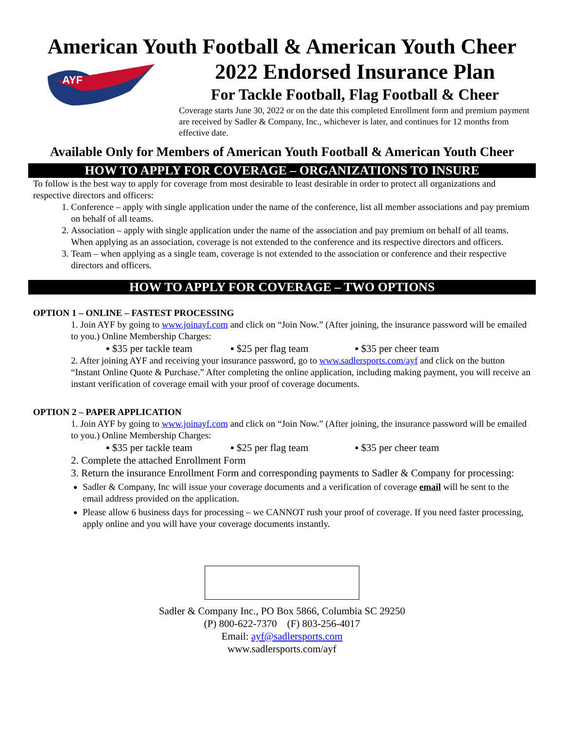American Youth Football & American Youth Cheer
AYF
2022 Endorsed Insurance Plan
For Tackle Football, Flag Football & Cheer
Coverage starts June 30, 2022 or on the date this completed Enrollment form and premium payment are received by Sadler & Company, Inc., whichever is later, and continues for 12 months from effective date.
Available Only for Members of American Youth Football & American Youth Cheer
HOW TO APPLY FOR COVERAGE – ORGANIZATIONS TO INSURE
To follow is the best way to apply for coverage from most desirable to least desirable in order to protect all organizations and respective directors and officers:
1. Conference – apply with single application under the name of the conference, list all member associations and pay premium on behalf of all teams.
2. Association – apply with single application under the name of the association and pay premium on behalf of all teams. When applying as an association, coverage is not extended to the conference and its respective directors and officers.
3. Team – when applying as a single team, coverage is not extended to the association or conference and their respective directors and officers.
HOW TO APPLY FOR COVERAGE – TWO OPTIONS
OPTION 1 – ONLINE – FASTEST PROCESSING
1. Join AYF by going to www.joinayf.com and click on “Join Now.” (After joining, the insurance password will be emailed to you.) Online Membership Charges:
▪ $35 per tackle team ▪ $25 per flag team ▪ $35 per cheer team
2. After joining AYF and receiving your insurance password, go to www.sadlersports.com/ayf and click on the button “Instant Online Quote & Purchase.” After completing the online application, including making payment, you will receive an instant verification of coverage email with your proof of coverage documents.
OPTION 2 – PAPER APPLICATION
1. Join AYF by going to www.joinayf.com and click on “Join Now.” (After joining, the insurance password will be emailed to you.) Online Membership Charges:
▪ $35 per tackle team ▪ $25 per flag team ▪ $35 per cheer team
2. Complete the attached Enrollment Form
3. Return the insurance Enrollment Form and corresponding payments to Sadler & Company for processing:
Sadler & Company, Inc will issue your coverage documents and a verification of coverage email will be sent to the email address provided on the application.
Please allow 6 business days for processing – we CANNOT rush your proof of coverage. If you need faster processing, apply online and you will have your coverage documents instantly.
Sadler & Company Inc., PO Box 5866, Columbia SC 29250
(P) 800-622-7370 (F) 803-256-4017
Email: ayf@sadlersports.com
www.sadlersports.com/ayf